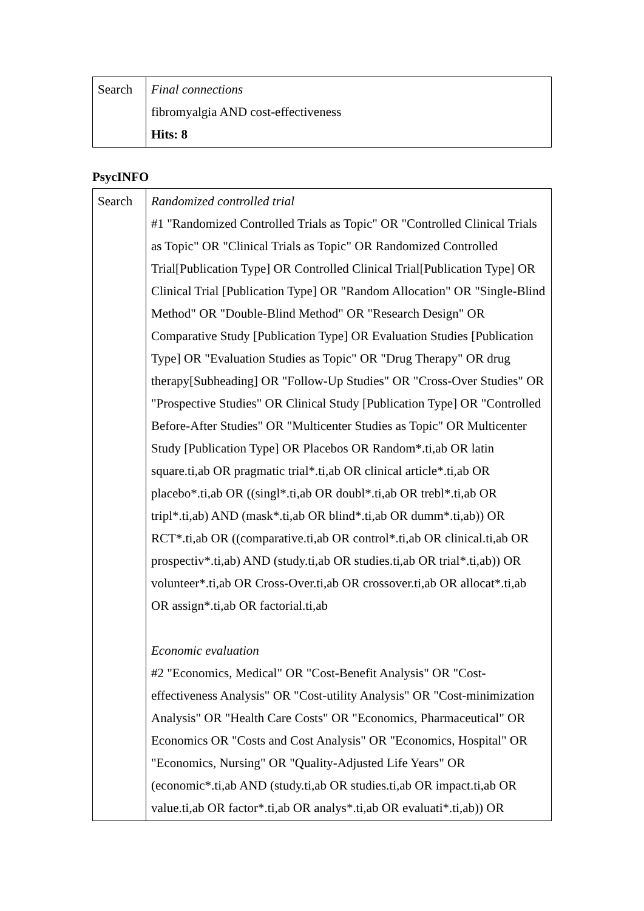| Search | Final connections fibromyalgia AND cost-effectiveness Hits: 8 |
PsycINFO
| Search | Randomized controlled trial #1 "Randomized Controlled Trials as Topic" OR "Controlled Clinical Trials as Topic" OR "Clinical Trials as Topic" OR Randomized Controlled Trial[Publication Type] OR Controlled Clinical Trial[Publication Type] OR Clinical Trial [Publication Type] OR "Random Allocation" OR "Single-Blind Method" OR "Double-Blind Method" OR "Research Design" OR Comparative Study [Publication Type] OR Evaluation Studies [Publication Type] OR "Evaluation Studies as Topic" OR "Drug Therapy" OR drug therapy[Subheading] OR "Follow-Up Studies" OR "Cross-Over Studies" OR "Prospective Studies" OR Clinical Study [Publication Type] OR "Controlled Before-After Studies" OR "Multicenter Studies as Topic" OR Multicenter Study [Publication Type] OR Placebos OR Random*.ti,ab OR latin square.ti,ab OR pragmatic trial*.ti,ab OR clinical article*.ti,ab OR placebo*.ti,ab OR ((singl*.ti,ab OR doubl*.ti,ab OR trebl*.ti,ab OR tripl*.ti,ab) AND (mask*.ti,ab OR blind*.ti,ab OR dumm*.ti,ab)) OR RCT*.ti,ab OR ((comparative.ti,ab OR control*.ti,ab OR clinical.ti,ab OR prospectiv*.ti,ab) AND (study.ti,ab OR studies.ti,ab OR trial*.ti,ab)) OR volunteer*.ti,ab OR Cross-Over.ti,ab OR crossover.ti,ab OR allocat*.ti,ab OR assign*.ti,ab OR factorial.ti,ab Economic evaluation #2 "Economics, Medical" OR "Cost-Benefit Analysis" OR "Cost-effectiveness Analysis" OR "Cost-utility Analysis" OR "Cost-minimization Analysis" OR "Health Care Costs" OR "Economics, Pharmaceutical" OR Economics OR "Costs and Cost Analysis" OR "Economics, Hospital" OR "Economics, Nursing" OR "Quality-Adjusted Life Years" OR (economic*.ti,ab AND (study.ti,ab OR studies.ti,ab OR impact.ti,ab OR value.ti,ab OR factor*.ti,ab OR analys*.ti,ab OR evaluati*.ti,ab)) OR |